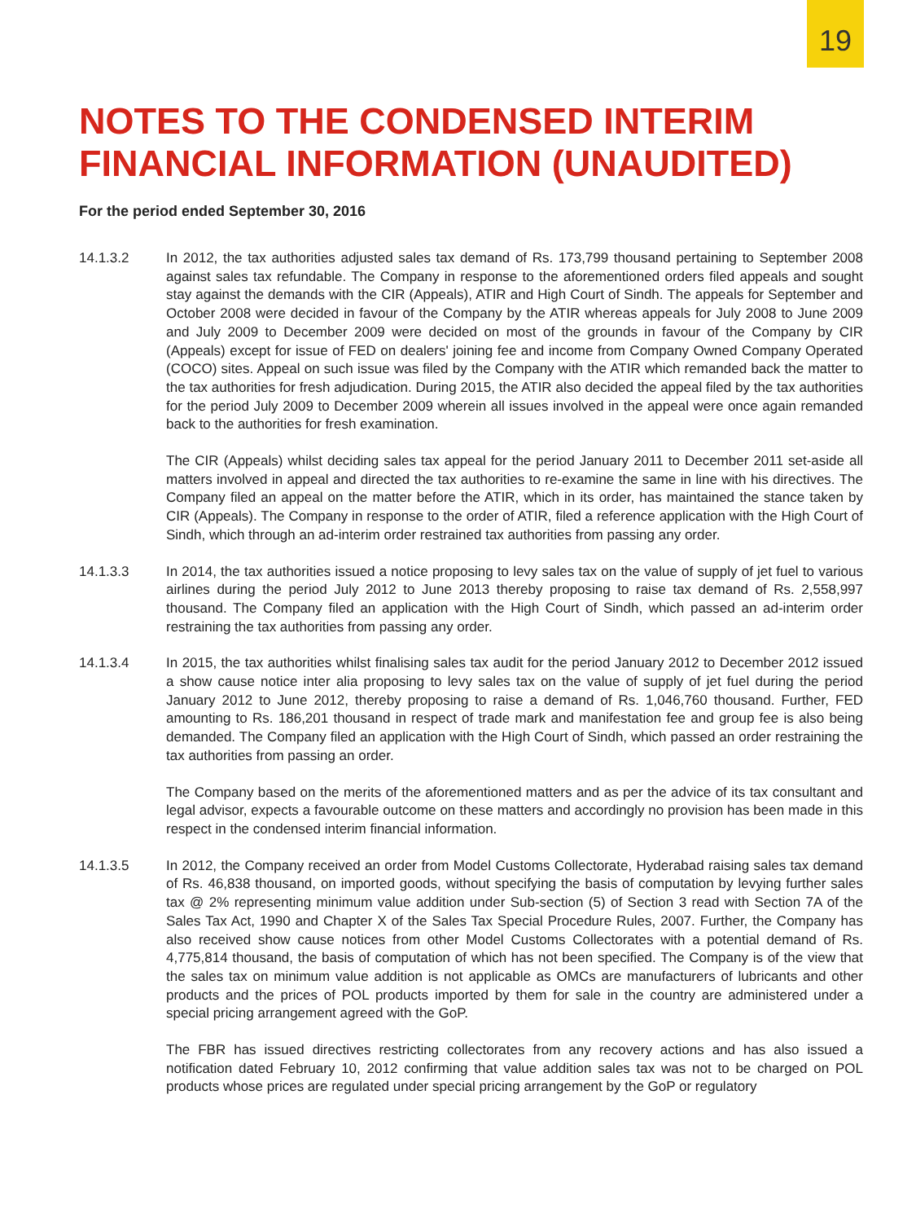19
NOTES TO THE CONDENSED INTERIM
FINANCIAL INFORMATION (UNAUDITED)
For the period ended September 30, 2016
14.1.3.2 In 2012, the tax authorities adjusted sales tax demand of Rs. 173,799 thousand pertaining to September 2008 against sales tax refundable. The Company in response to the aforementioned orders filed appeals and sought stay against the demands with the CIR (Appeals), ATIR and High Court of Sindh. The appeals for September and October 2008 were decided in favour of the Company by the ATIR whereas appeals for July 2008 to June 2009 and July 2009 to December 2009 were decided on most of the grounds in favour of the Company by CIR (Appeals) except for issue of FED on dealers' joining fee and income from Company Owned Company Operated (COCO) sites. Appeal on such issue was filed by the Company with the ATIR which remanded back the matter to the tax authorities for fresh adjudication. During 2015, the ATIR also decided the appeal filed by the tax authorities for the period July 2009 to December 2009 wherein all issues involved in the appeal were once again remanded back to the authorities for fresh examination.
The CIR (Appeals) whilst deciding sales tax appeal for the period January 2011 to December 2011 set-aside all matters involved in appeal and directed the tax authorities to re-examine the same in line with his directives. The Company filed an appeal on the matter before the ATIR, which in its order, has maintained the stance taken by CIR (Appeals). The Company in response to the order of ATIR, filed a reference application with the High Court of Sindh, which through an ad-interim order restrained tax authorities from passing any order.
14.1.3.3 In 2014, the tax authorities issued a notice proposing to levy sales tax on the value of supply of jet fuel to various airlines during the period July 2012 to June 2013 thereby proposing to raise tax demand of Rs. 2,558,997 thousand. The Company filed an application with the High Court of Sindh, which passed an ad-interim order restraining the tax authorities from passing any order.
14.1.3.4 In 2015, the tax authorities whilst finalising sales tax audit for the period January 2012 to December 2012 issued a show cause notice inter alia proposing to levy sales tax on the value of supply of jet fuel during the period January 2012 to June 2012, thereby proposing to raise a demand of Rs. 1,046,760 thousand. Further, FED amounting to Rs. 186,201 thousand in respect of trade mark and manifestation fee and group fee is also being demanded. The Company filed an application with the High Court of Sindh, which passed an order restraining the tax authorities from passing an order.
The Company based on the merits of the aforementioned matters and as per the advice of its tax consultant and legal advisor, expects a favourable outcome on these matters and accordingly no provision has been made in this respect in the condensed interim financial information.
14.1.3.5 In 2012, the Company received an order from Model Customs Collectorate, Hyderabad raising sales tax demand of Rs. 46,838 thousand, on imported goods, without specifying the basis of computation by levying further sales tax @ 2% representing minimum value addition under Sub-section (5) of Section 3 read with Section 7A of the Sales Tax Act, 1990 and Chapter X of the Sales Tax Special Procedure Rules, 2007. Further, the Company has also received show cause notices from other Model Customs Collectorates with a potential demand of Rs. 4,775,814 thousand, the basis of computation of which has not been specified. The Company is of the view that the sales tax on minimum value addition is not applicable as OMCs are manufacturers of lubricants and other products and the prices of POL products imported by them for sale in the country are administered under a special pricing arrangement agreed with the GoP.
The FBR has issued directives restricting collectorates from any recovery actions and has also issued a notification dated February 10, 2012 confirming that value addition sales tax was not to be charged on POL products whose prices are regulated under special pricing arrangement by the GoP or regulatory